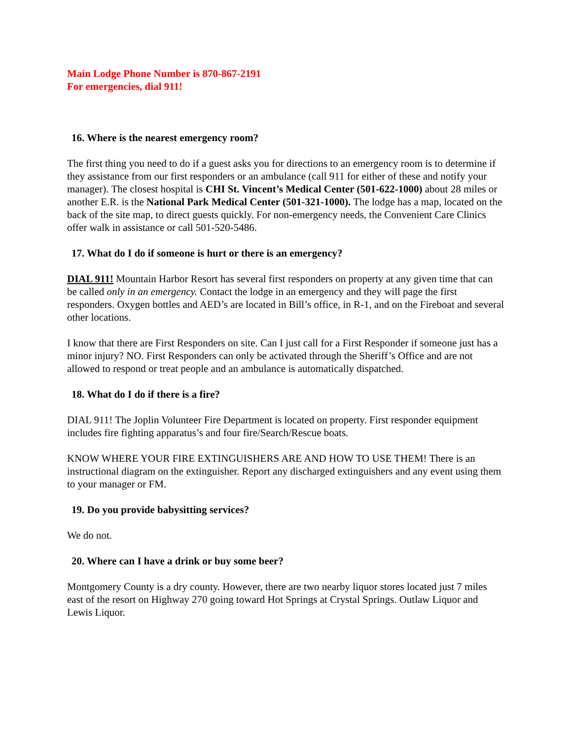Main Lodge Phone Number is 870-867-2191
For emergencies, dial 911!
16. Where is the nearest emergency room?
The first thing you need to do if a guest asks you for directions to an emergency room is to determine if they assistance from our first responders or an ambulance (call 911 for either of these and notify your manager). The closest hospital is CHI St. Vincent’s Medical Center (501-622-1000) about 28 miles or another E.R. is the National Park Medical Center (501-321-1000). The lodge has a map, located on the back of the site map, to direct guests quickly. For non-emergency needs, the Convenient Care Clinics offer walk in assistance or call 501-520-5486.
17. What do I do if someone is hurt or there is an emergency?
DIAL 911! Mountain Harbor Resort has several first responders on property at any given time that can be called only in an emergency. Contact the lodge in an emergency and they will page the first responders. Oxygen bottles and AED’s are located in Bill’s office, in R-1, and on the Fireboat and several other locations.
I know that there are First Responders on site. Can I just call for a First Responder if someone just has a minor injury? NO. First Responders can only be activated through the Sheriff’s Office and are not allowed to respond or treat people and an ambulance is automatically dispatched.
18. What do I do if there is a fire?
DIAL 911! The Joplin Volunteer Fire Department is located on property. First responder equipment includes fire fighting apparatus’s and four fire/Search/Rescue boats.
KNOW WHERE YOUR FIRE EXTINGUISHERS ARE AND HOW TO USE THEM! There is an instructional diagram on the extinguisher. Report any discharged extinguishers and any event using them to your manager or FM.
19. Do you provide babysitting services?
We do not.
20. Where can I have a drink or buy some beer?
Montgomery County is a dry county. However, there are two nearby liquor stores located just 7 miles east of the resort on Highway 270 going toward Hot Springs at Crystal Springs. Outlaw Liquor and Lewis Liquor.